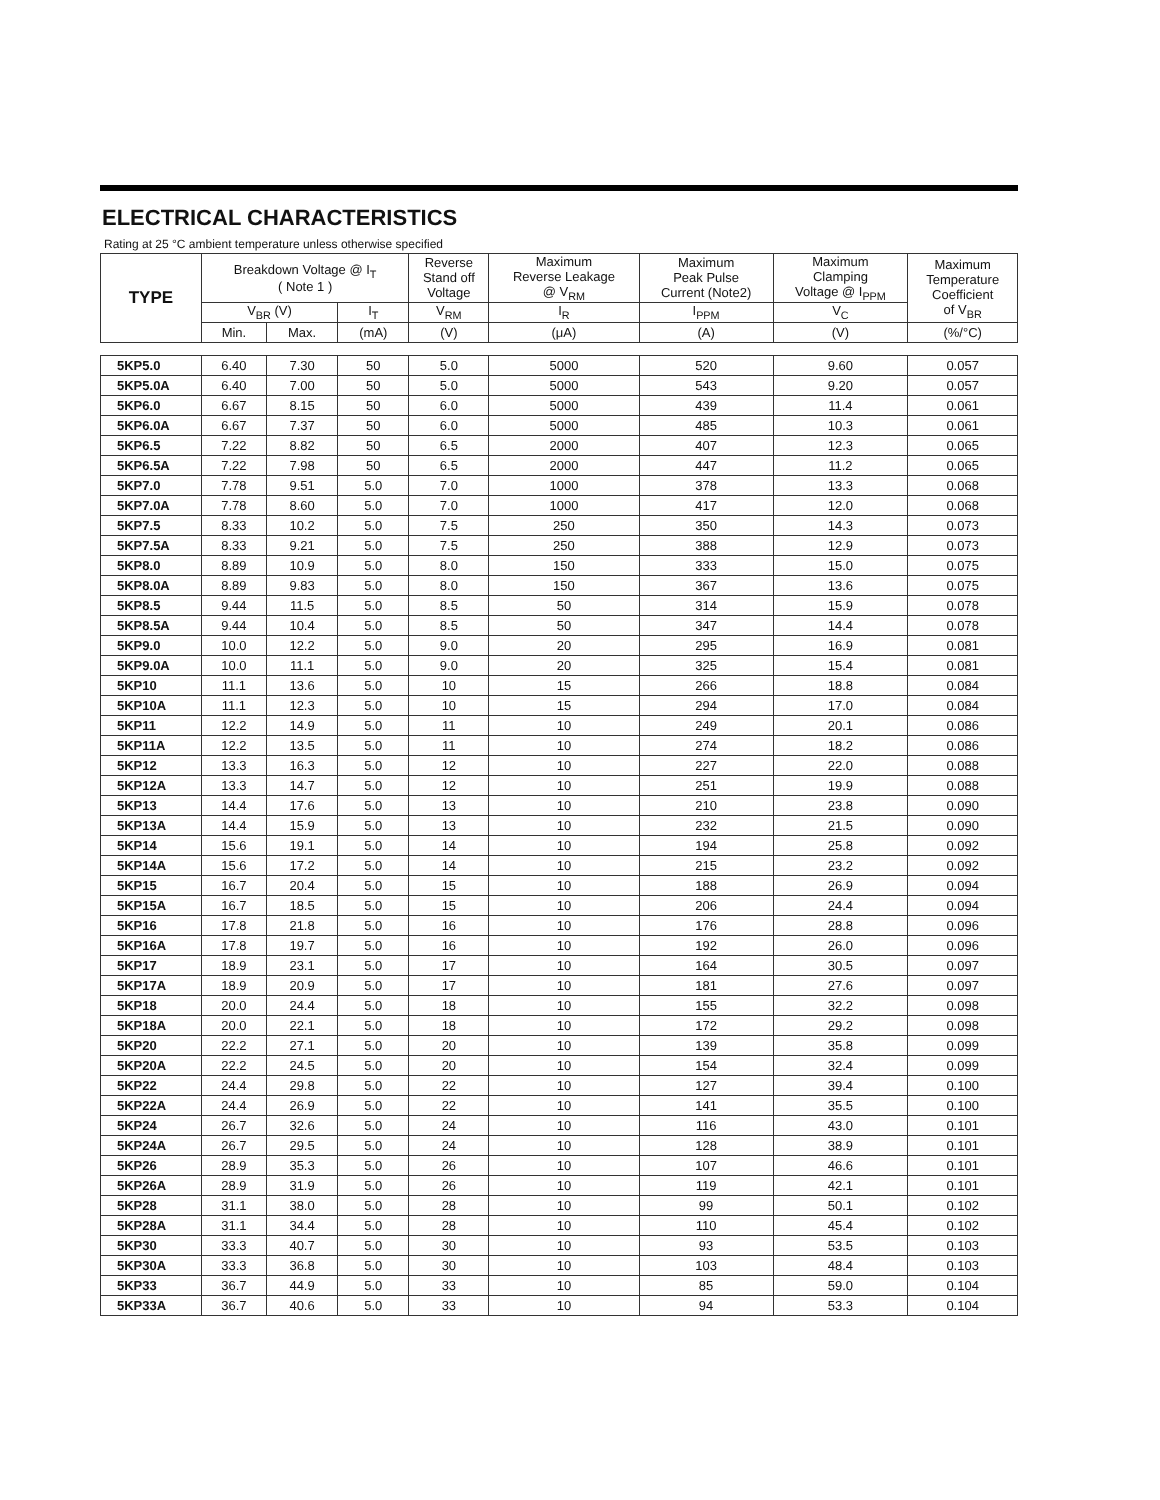ELECTRICAL CHARACTERISTICS
Rating at 25 °C ambient temperature unless otherwise specified
| TYPE | Breakdown Voltage @ I<sub>T</sub> ( Note 1 ) | | | Reverse Stand off Voltage | Maximum Reverse Leakage @ V<sub>RM</sub> | Maximum Peak Pulse Current (Note2) | Maximum Clamping Voltage @ I<sub>PPM</sub> | Maximum Temperature Coefficient of V<sub>BR</sub> |
| --- | --- | --- | --- | --- | --- | --- | --- | --- |
| | V<sub>BR</sub> (V) | | I<sub>T</sub> | V<sub>RM</sub> | I<sub>R</sub> | I<sub>PPM</sub> | V<sub>C</sub> | |
| | Min. | Max. | (mA) | (V) | (μA) | (A) | (V) | (%/°C) |
| 5KP5.0 | 6.40 | 7.30 | 50 | 5.0 | 5000 | 520 | 9.60 | 0.057 |
| 5KP5.0A | 6.40 | 7.00 | 50 | 5.0 | 5000 | 543 | 9.20 | 0.057 |
| 5KP6.0 | 6.67 | 8.15 | 50 | 6.0 | 5000 | 439 | 11.4 | 0.061 |
| 5KP6.0A | 6.67 | 7.37 | 50 | 6.0 | 5000 | 485 | 10.3 | 0.061 |
| 5KP6.5 | 7.22 | 8.82 | 50 | 6.5 | 2000 | 407 | 12.3 | 0.065 |
| 5KP6.5A | 7.22 | 7.98 | 50 | 6.5 | 2000 | 447 | 11.2 | 0.065 |
| 5KP7.0 | 7.78 | 9.51 | 5.0 | 7.0 | 1000 | 378 | 13.3 | 0.068 |
| 5KP7.0A | 7.78 | 8.60 | 5.0 | 7.0 | 1000 | 417 | 12.0 | 0.068 |
| 5KP7.5 | 8.33 | 10.2 | 5.0 | 7.5 | 250 | 350 | 14.3 | 0.073 |
| 5KP7.5A | 8.33 | 9.21 | 5.0 | 7.5 | 250 | 388 | 12.9 | 0.073 |
| 5KP8.0 | 8.89 | 10.9 | 5.0 | 8.0 | 150 | 333 | 15.0 | 0.075 |
| 5KP8.0A | 8.89 | 9.83 | 5.0 | 8.0 | 150 | 367 | 13.6 | 0.075 |
| 5KP8.5 | 9.44 | 11.5 | 5.0 | 8.5 | 50 | 314 | 15.9 | 0.078 |
| 5KP8.5A | 9.44 | 10.4 | 5.0 | 8.5 | 50 | 347 | 14.4 | 0.078 |
| 5KP9.0 | 10.0 | 12.2 | 5.0 | 9.0 | 20 | 295 | 16.9 | 0.081 |
| 5KP9.0A | 10.0 | 11.1 | 5.0 | 9.0 | 20 | 325 | 15.4 | 0.081 |
| 5KP10 | 11.1 | 13.6 | 5.0 | 10 | 15 | 266 | 18.8 | 0.084 |
| 5KP10A | 11.1 | 12.3 | 5.0 | 10 | 15 | 294 | 17.0 | 0.084 |
| 5KP11 | 12.2 | 14.9 | 5.0 | 11 | 10 | 249 | 20.1 | 0.086 |
| 5KP11A | 12.2 | 13.5 | 5.0 | 11 | 10 | 274 | 18.2 | 0.086 |
| 5KP12 | 13.3 | 16.3 | 5.0 | 12 | 10 | 227 | 22.0 | 0.088 |
| 5KP12A | 13.3 | 14.7 | 5.0 | 12 | 10 | 251 | 19.9 | 0.088 |
| 5KP13 | 14.4 | 17.6 | 5.0 | 13 | 10 | 210 | 23.8 | 0.090 |
| 5KP13A | 14.4 | 15.9 | 5.0 | 13 | 10 | 232 | 21.5 | 0.090 |
| 5KP14 | 15.6 | 19.1 | 5.0 | 14 | 10 | 194 | 25.8 | 0.092 |
| 5KP14A | 15.6 | 17.2 | 5.0 | 14 | 10 | 215 | 23.2 | 0.092 |
| 5KP15 | 16.7 | 20.4 | 5.0 | 15 | 10 | 188 | 26.9 | 0.094 |
| 5KP15A | 16.7 | 18.5 | 5.0 | 15 | 10 | 206 | 24.4 | 0.094 |
| 5KP16 | 17.8 | 21.8 | 5.0 | 16 | 10 | 176 | 28.8 | 0.096 |
| 5KP16A | 17.8 | 19.7 | 5.0 | 16 | 10 | 192 | 26.0 | 0.096 |
| 5KP17 | 18.9 | 23.1 | 5.0 | 17 | 10 | 164 | 30.5 | 0.097 |
| 5KP17A | 18.9 | 20.9 | 5.0 | 17 | 10 | 181 | 27.6 | 0.097 |
| 5KP18 | 20.0 | 24.4 | 5.0 | 18 | 10 | 155 | 32.2 | 0.098 |
| 5KP18A | 20.0 | 22.1 | 5.0 | 18 | 10 | 172 | 29.2 | 0.098 |
| 5KP20 | 22.2 | 27.1 | 5.0 | 20 | 10 | 139 | 35.8 | 0.099 |
| 5KP20A | 22.2 | 24.5 | 5.0 | 20 | 10 | 154 | 32.4 | 0.099 |
| 5KP22 | 24.4 | 29.8 | 5.0 | 22 | 10 | 127 | 39.4 | 0.100 |
| 5KP22A | 24.4 | 26.9 | 5.0 | 22 | 10 | 141 | 35.5 | 0.100 |
| 5KP24 | 26.7 | 32.6 | 5.0 | 24 | 10 | 116 | 43.0 | 0.101 |
| 5KP24A | 26.7 | 29.5 | 5.0 | 24 | 10 | 128 | 38.9 | 0.101 |
| 5KP26 | 28.9 | 35.3 | 5.0 | 26 | 10 | 107 | 46.6 | 0.101 |
| 5KP26A | 28.9 | 31.9 | 5.0 | 26 | 10 | 119 | 42.1 | 0.101 |
| 5KP28 | 31.1 | 38.0 | 5.0 | 28 | 10 | 99 | 50.1 | 0.102 |
| 5KP28A | 31.1 | 34.4 | 5.0 | 28 | 10 | 110 | 45.4 | 0.102 |
| 5KP30 | 33.3 | 40.7 | 5.0 | 30 | 10 | 93 | 53.5 | 0.103 |
| 5KP30A | 33.3 | 36.8 | 5.0 | 30 | 10 | 103 | 48.4 | 0.103 |
| 5KP33 | 36.7 | 44.9 | 5.0 | 33 | 10 | 85 | 59.0 | 0.104 |
| 5KP33A | 36.7 | 40.6 | 5.0 | 33 | 10 | 94 | 53.3 | 0.104 |